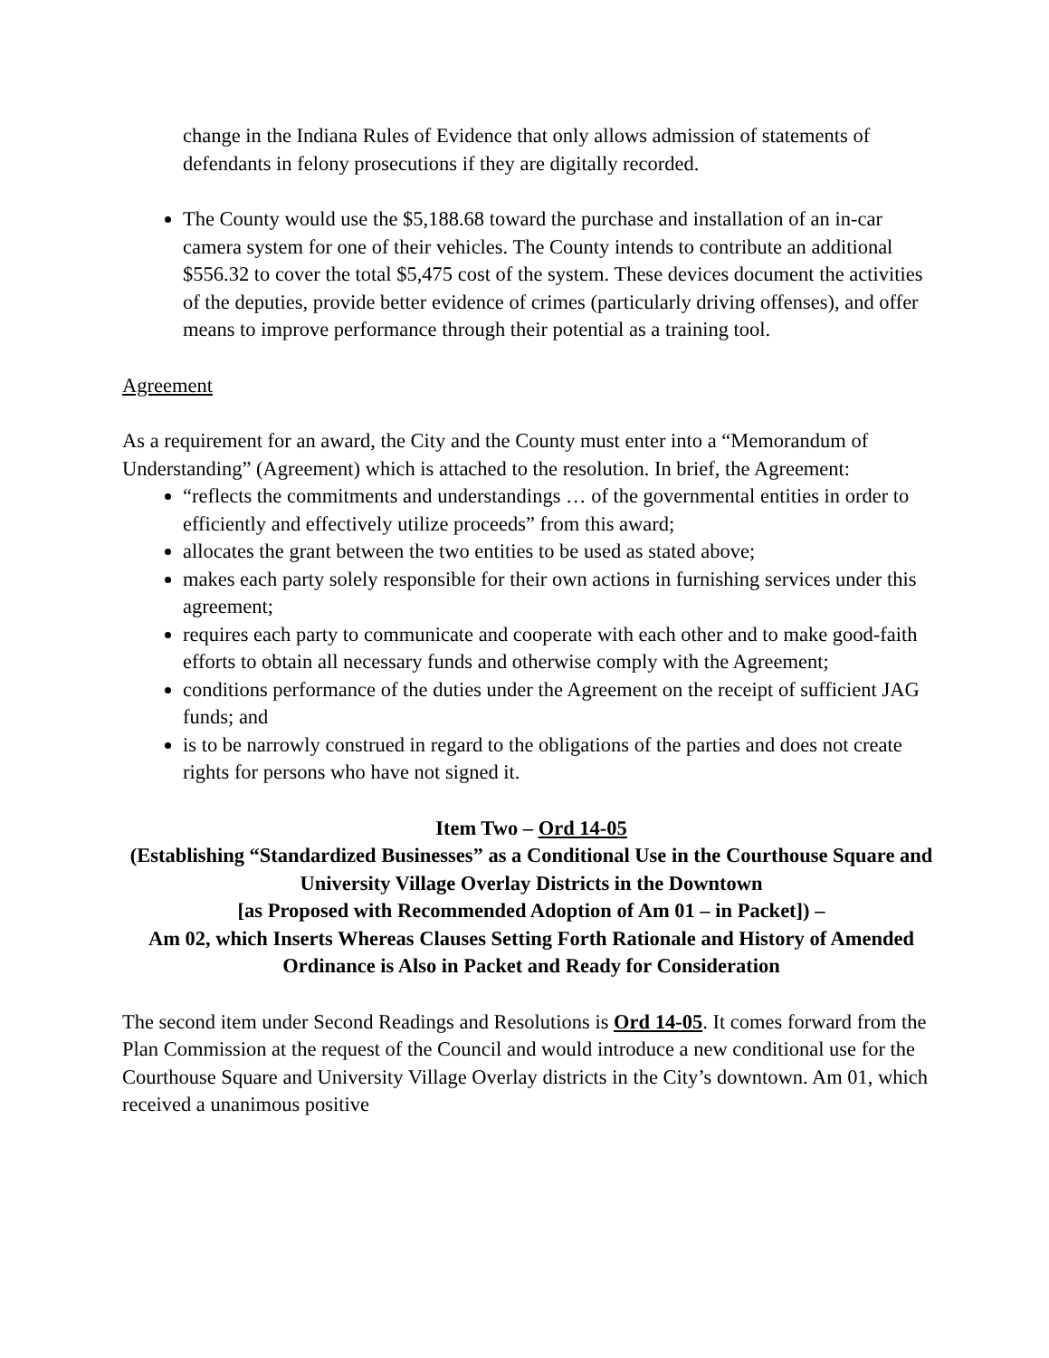change in the Indiana Rules of Evidence that only allows admission of statements of defendants in felony prosecutions if they are digitally recorded.
The County would use the $5,188.68 toward the purchase and installation of an in-car camera system for one of their vehicles. The County intends to contribute an additional $556.32 to cover the total $5,475 cost of the system. These devices document the activities of the deputies, provide better evidence of crimes (particularly driving offenses), and offer means to improve performance through their potential as a training tool.
Agreement
As a requirement for an award, the City and the County must enter into a “Memorandum of Understanding” (Agreement) which is attached to the resolution. In brief, the Agreement:
“reflects the commitments and understandings … of the governmental entities in order to efficiently and effectively utilize proceeds” from this award;
allocates the grant between the two entities to be used as stated above;
makes each party solely responsible for their own actions in furnishing services under this agreement;
requires each party to communicate and cooperate with each other and to make good-faith efforts to obtain all necessary funds and otherwise comply with the Agreement;
conditions performance of the duties under the Agreement on the receipt of sufficient JAG funds; and
is to be narrowly construed in regard to the obligations of the parties and does not create rights for persons who have not signed it.
Item Two – Ord 14-05
(Establishing “Standardized Businesses” as a Conditional Use in the Courthouse Square and University Village Overlay Districts in the Downtown
[as Proposed with Recommended Adoption of Am 01 – in Packet]) –
Am 02, which Inserts Whereas Clauses Setting Forth Rationale and History of Amended Ordinance is Also in Packet and Ready for Consideration
The second item under Second Readings and Resolutions is Ord 14-05. It comes forward from the Plan Commission at the request of the Council and would introduce a new conditional use for the Courthouse Square and University Village Overlay districts in the City’s downtown. Am 01, which received a unanimous positive